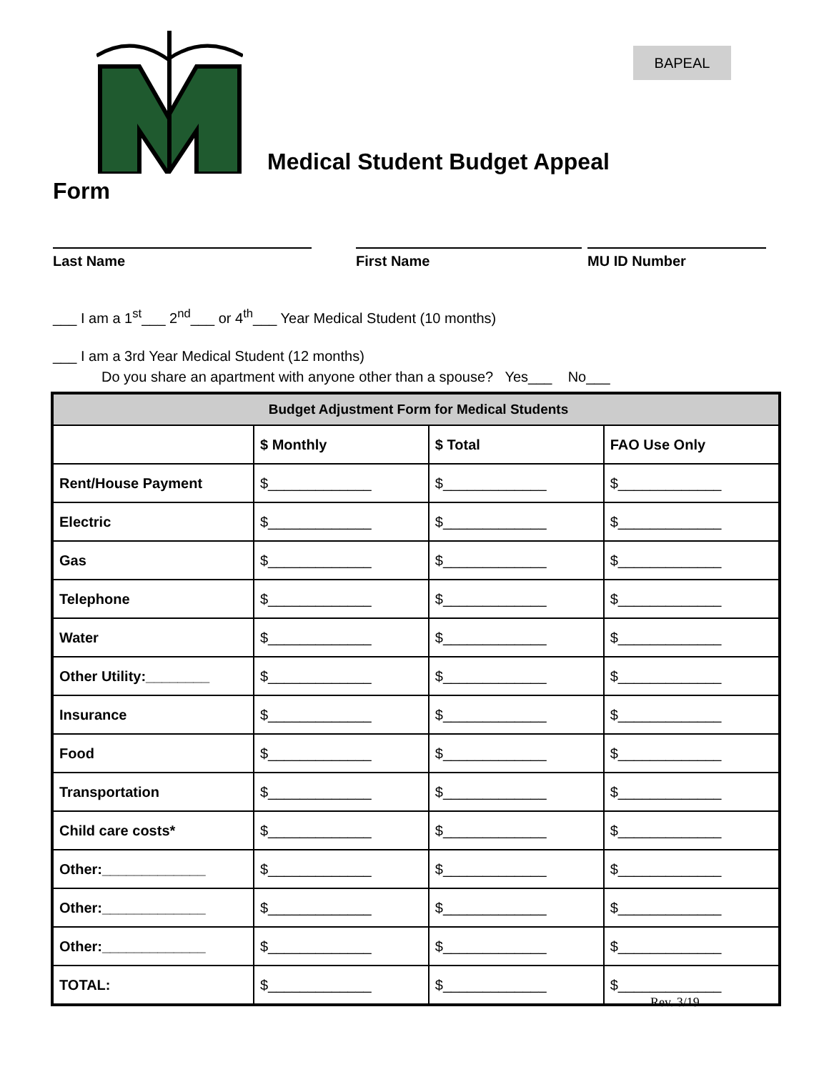BAPEAL
Medical Student Budget Appeal
Form
Last Name First Name MU ID Number
___ I am a 1<sup>st</sup>___ 2<sup>nd</sup>___ or 4<sup>th</sup>___ Year Medical Student (10 months)
___ I am a 3rd Year Medical Student (12 months)
Do you share an apartment with anyone other than a spouse? Yes___ No___
| Budget Adjustment Form for Medical Students | | | |
| --- | --- | --- | --- |
| | $ Monthly | $ Total | FAO Use Only |
| Rent/House Payment | $_____________ | $_____________ | $_____________ |
| Electric | $_____________ | $_____________ | $_____________ |
| Gas | $_____________ | $_____________ | $_____________ |
| Telephone | $_____________ | $_____________ | $_____________ |
| Water | $_____________ | $_____________ | $_____________ |
| Other Utility:________ | $_____________ | $_____________ | $_____________ |
| Insurance | $_____________ | $_____________ | $_____________ |
| Food | $_____________ | $_____________ | $_____________ |
| Transportation | $_____________ | $_____________ | $_____________ |
| Child care costs* | $_____________ | $_____________ | $_____________ |
| Other:_____________ | $_____________ | $_____________ | $_____________ |
| Other:_____________ | $_____________ | $_____________ | $_____________ |
| Other:_____________ | $_____________ | $_____________ | $_____________ |
| TOTAL: | $_____________ | $_____________ | $_____________ |
Rev. 3/19